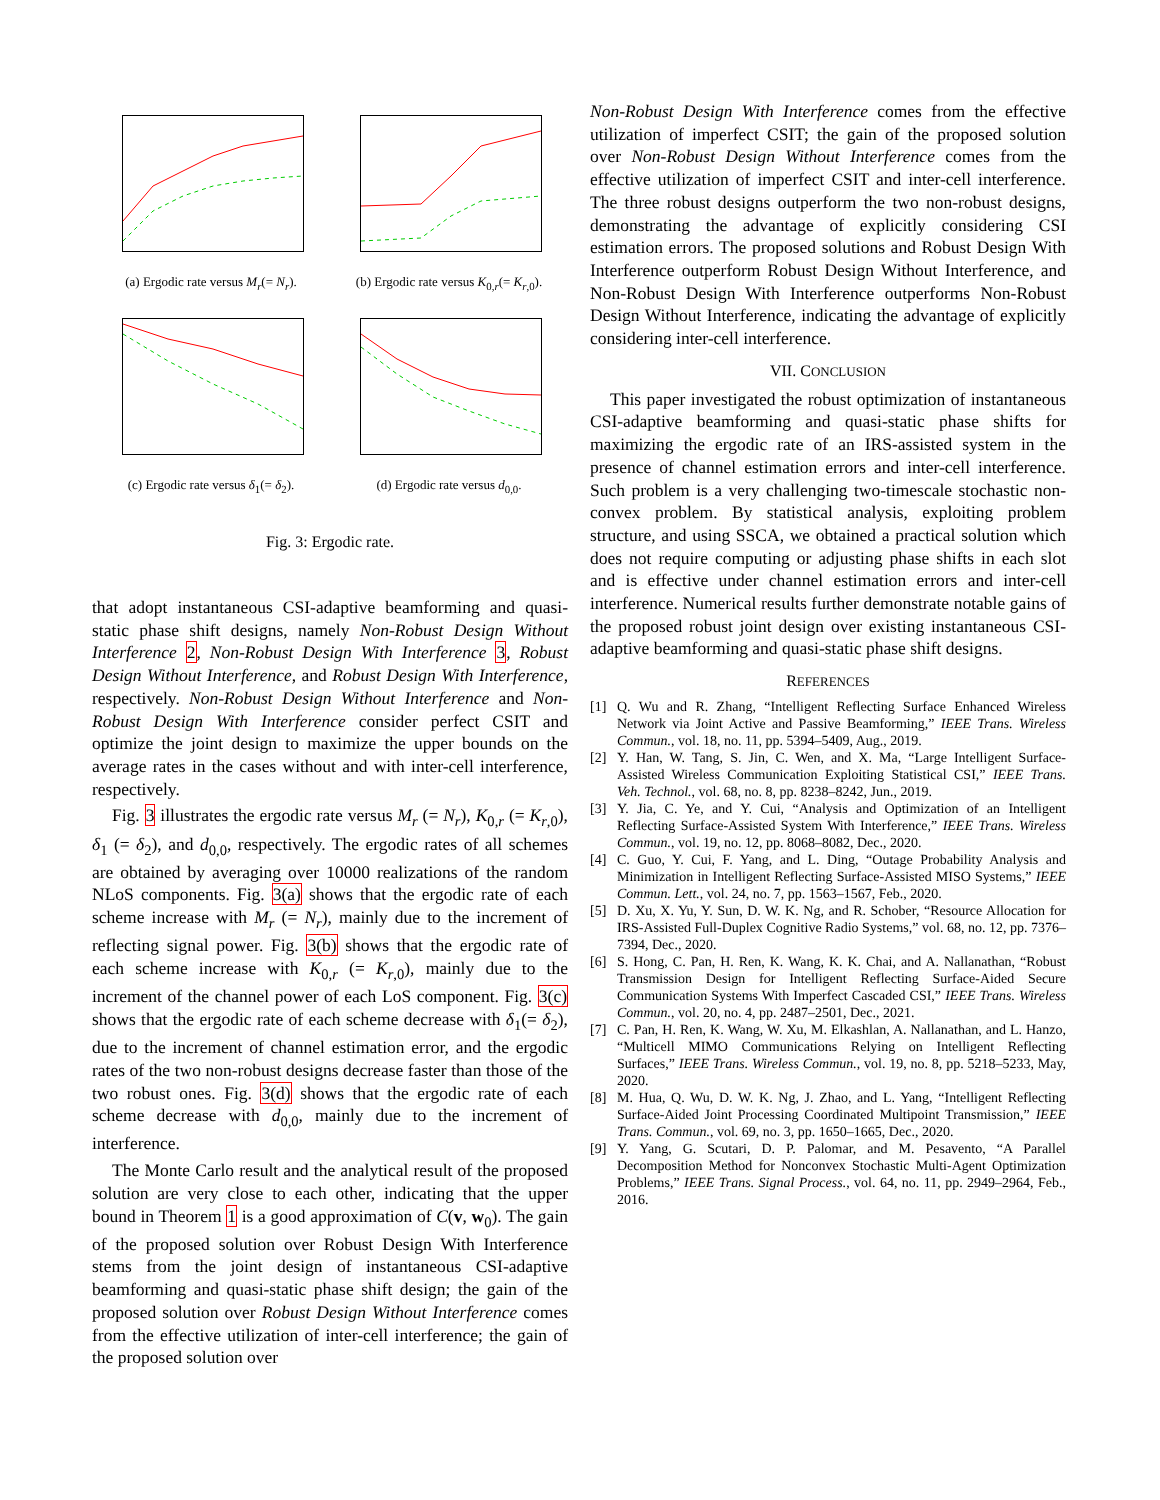(a) Ergodic rate versus M<sub>r</sub>(= N<sub>r</sub>).
(b) Ergodic rate versus K<sub>0,r</sub>(= K<sub>r,0</sub>).
(c) Ergodic rate versus δ<sub>1</sub>(= δ<sub>2</sub>).
(d) Ergodic rate versus d<sub>0,0</sub>.
Fig. 3: Ergodic rate.
that adopt instantaneous CSI-adaptive beamforming and quasi-static phase shift designs, namely Non-Robust Design Without Interference 2, Non-Robust Design With Interference 3, Robust Design Without Interference, and Robust Design With Interference, respectively. Non-Robust Design Without Interference and Non-Robust Design With Interference consider perfect CSIT and optimize the joint design to maximize the upper bounds on the average rates in the cases without and with inter-cell interference, respectively.
Fig. 3 illustrates the ergodic rate versus M<sub>r</sub> (= N<sub>r</sub>), K<sub>0,r</sub> (= K<sub>r,0</sub>), δ<sub>1</sub> (= δ<sub>2</sub>), and d<sub>0,0</sub>, respectively. The ergodic rates of all schemes are obtained by averaging over 10000 realizations of the random NLoS components. Fig. 3(a) shows that the ergodic rate of each scheme increase with M<sub>r</sub> (= N<sub>r</sub>), mainly due to the increment of reflecting signal power. Fig. 3(b) shows that the ergodic rate of each scheme increase with K<sub>0,r</sub> (= K<sub>r,0</sub>), mainly due to the increment of the channel power of each LoS component. Fig. 3(c) shows that the ergodic rate of each scheme decrease with δ<sub>1</sub>(= δ<sub>2</sub>), due to the increment of channel estimation error, and the ergodic rates of the two non-robust designs decrease faster than those of the two robust ones. Fig. 3(d) shows that the ergodic rate of each scheme decrease with d<sub>0,0</sub>, mainly due to the increment of interference.
The Monte Carlo result and the analytical result of the proposed solution are very close to each other, indicating that the upper bound in Theorem 1 is a good approximation of C(v, w<sub>0</sub>). The gain of the proposed solution over Robust Design With Interference stems from the joint design of instantaneous CSI-adaptive beamforming and quasi-static phase shift design; the gain of the proposed solution over Robust Design Without Interference comes from the effective utilization of inter-cell interference; the gain of the proposed solution over
Non-Robust Design With Interference comes from the effective utilization of imperfect CSIT; the gain of the proposed solution over Non-Robust Design Without Interference comes from the effective utilization of imperfect CSIT and inter-cell interference. The three robust designs outperform the two non-robust designs, demonstrating the advantage of explicitly considering CSI estimation errors. The proposed solutions and Robust Design With Interference outperform Robust Design Without Interference, and Non-Robust Design With Interference outperforms Non-Robust Design Without Interference, indicating the advantage of explicitly considering inter-cell interference.
VII. CONCLUSION
This paper investigated the robust optimization of instantaneous CSI-adaptive beamforming and quasi-static phase shifts for maximizing the ergodic rate of an IRS-assisted system in the presence of channel estimation errors and inter-cell interference. Such problem is a very challenging two-timescale stochastic non-convex problem. By statistical analysis, exploiting problem structure, and using SSCA, we obtained a practical solution which does not require computing or adjusting phase shifts in each slot and is effective under channel estimation errors and inter-cell interference. Numerical results further demonstrate notable gains of the proposed robust joint design over existing instantaneous CSI-adaptive beamforming and quasi-static phase shift designs.
REFERENCES
[1] Q. Wu and R. Zhang, “Intelligent Reflecting Surface Enhanced Wireless Network via Joint Active and Passive Beamforming,” IEEE Trans. Wireless Commun., vol. 18, no. 11, pp. 5394–5409, Aug., 2019.
[2] Y. Han, W. Tang, S. Jin, C. Wen, and X. Ma, “Large Intelligent Surface-Assisted Wireless Communication Exploiting Statistical CSI,” IEEE Trans. Veh. Technol., vol. 68, no. 8, pp. 8238–8242, Jun., 2019.
[3] Y. Jia, C. Ye, and Y. Cui, “Analysis and Optimization of an Intelligent Reflecting Surface-Assisted System With Interference,” IEEE Trans. Wireless Commun., vol. 19, no. 12, pp. 8068–8082, Dec., 2020.
[4] C. Guo, Y. Cui, F. Yang, and L. Ding, “Outage Probability Analysis and Minimization in Intelligent Reflecting Surface-Assisted MISO Systems,” IEEE Commun. Lett., vol. 24, no. 7, pp. 1563–1567, Feb., 2020.
[5] D. Xu, X. Yu, Y. Sun, D. W. K. Ng, and R. Schober, “Resource Allocation for IRS-Assisted Full-Duplex Cognitive Radio Systems,” vol. 68, no. 12, pp. 7376–7394, Dec., 2020.
[6] S. Hong, C. Pan, H. Ren, K. Wang, K. K. Chai, and A. Nallanathan, “Robust Transmission Design for Intelligent Reflecting Surface-Aided Secure Communication Systems With Imperfect Cascaded CSI,” IEEE Trans. Wireless Commun., vol. 20, no. 4, pp. 2487–2501, Dec., 2021.
[7] C. Pan, H. Ren, K. Wang, W. Xu, M. Elkashlan, A. Nallanathan, and L. Hanzo, “Multicell MIMO Communications Relying on Intelligent Reflecting Surfaces,” IEEE Trans. Wireless Commun., vol. 19, no. 8, pp. 5218–5233, May, 2020.
[8] M. Hua, Q. Wu, D. W. K. Ng, J. Zhao, and L. Yang, “Intelligent Reflecting Surface-Aided Joint Processing Coordinated Multipoint Transmission,” IEEE Trans. Commun., vol. 69, no. 3, pp. 1650–1665, Dec., 2020.
[9] Y. Yang, G. Scutari, D. P. Palomar, and M. Pesavento, “A Parallel Decomposition Method for Nonconvex Stochastic Multi-Agent Optimization Problems,” IEEE Trans. Signal Process., vol. 64, no. 11, pp. 2949–2964, Feb., 2016.